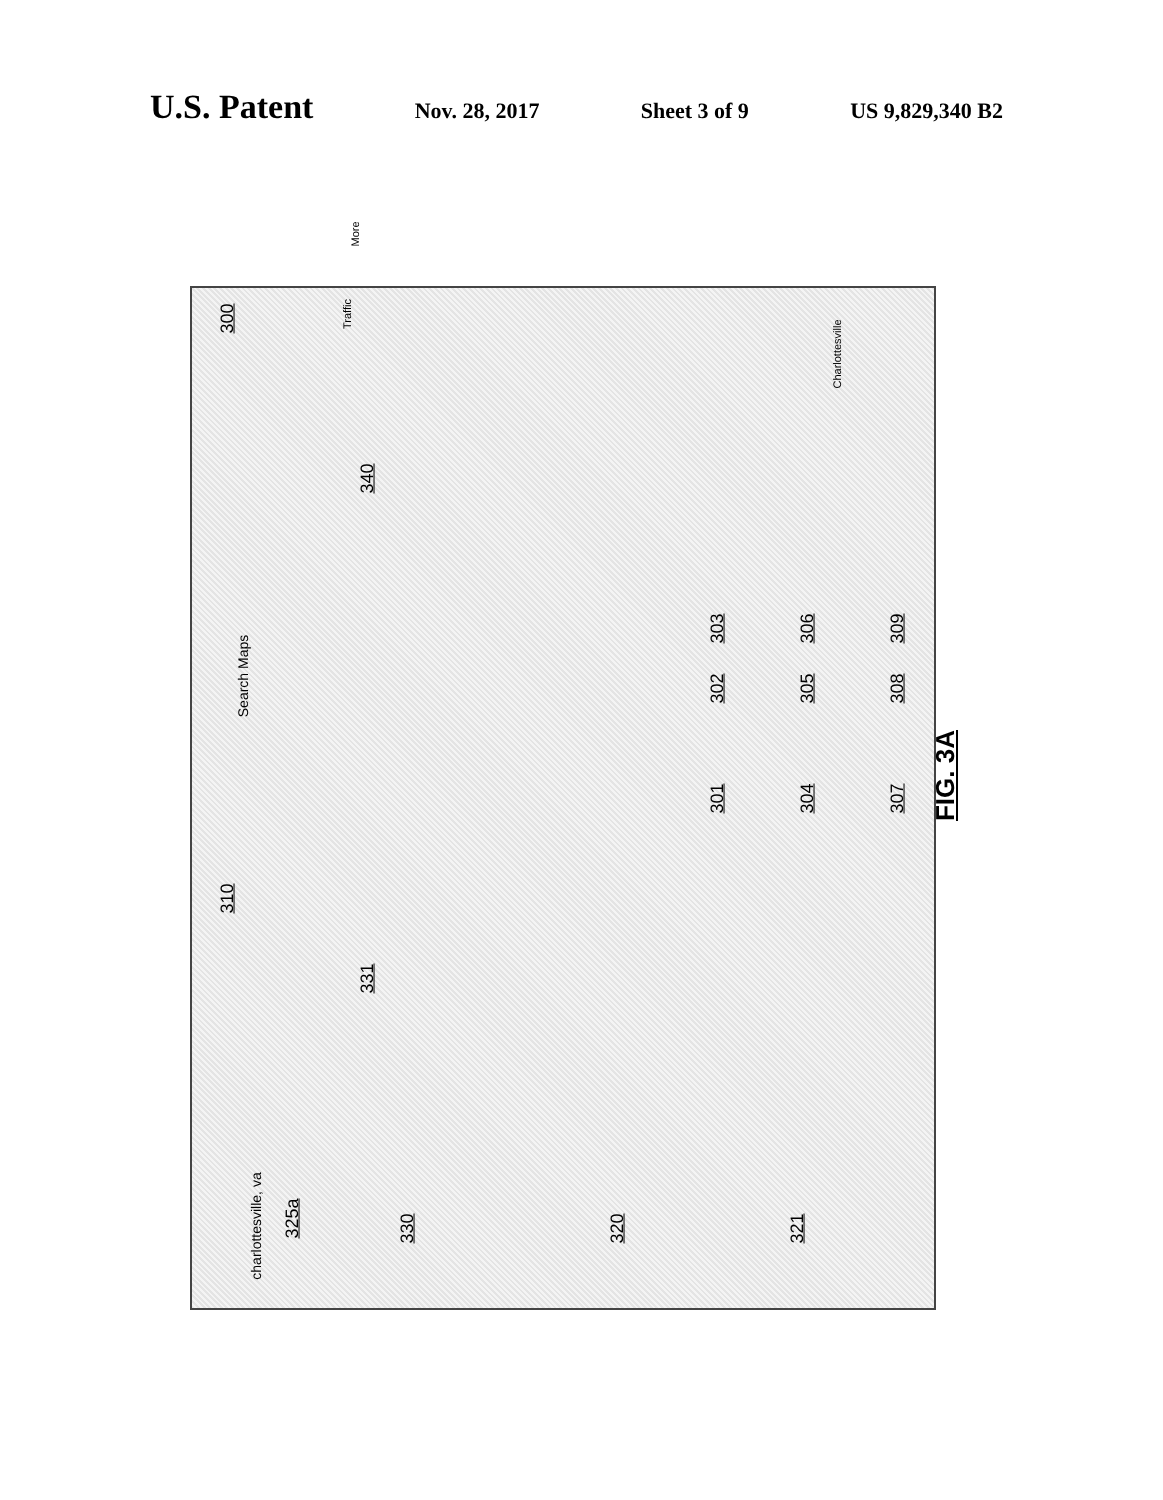U.S. Patent
Nov. 28, 2017 Sheet 3 of 9 US 9,829,340 B2
charlottesville, va
Search Maps
300
310
325a
340
331
330 320 321
301
302
303
304
305
306
307
308
309
Charlottesville
Traffic
More
FIG. 3A